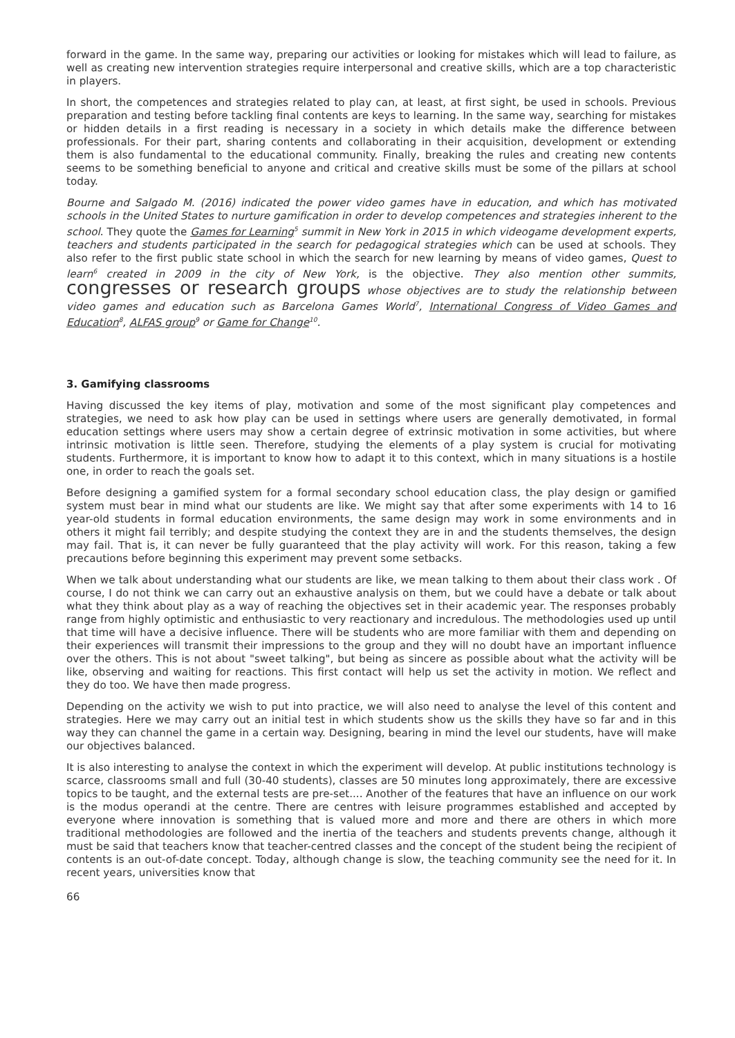forward in the game. In the same way, preparing our activities or looking for mistakes which will lead to failure, as well as creating new intervention strategies require interpersonal and creative skills, which are a top characteristic in players.
In short, the competences and strategies related to play can, at least, at first sight, be used in schools. Previous preparation and testing before tackling final contents are keys to learning. In the same way, searching for mistakes or hidden details in a first reading is necessary in a society in which details make the difference between professionals. For their part, sharing contents and collaborating in their acquisition, development or extending them is also fundamental to the educational community. Finally, breaking the rules and creating new contents seems to be something beneficial to anyone and critical and creative skills must be some of the pillars at school today.
Bourne and Salgado M. (2016) indicated the power video games have in education, and which has motivated schools in the United States to nurture gamification in order to develop competences and strategies inherent to the school. They quote the Games for Learning<sup>5</sup> summit in New York in 2015 in which videogame development experts, teachers and students participated in the search for pedagogical strategies which can be used at schools. They also refer to the first public state school in which the search for new learning by means of video games, Quest to learn<sup>6</sup> created in 2009 in the city of New York, is the objective. They also mention other summits, congresses or research groups whose objectives are to study the relationship between video games and education such as Barcelona Games World<sup>7</sup>, International Congress of Video Games and Education<sup>8</sup>, ALFAS group<sup>9</sup> or Game for Change<sup>10</sup>.
3. Gamifying classrooms
Having discussed the key items of play, motivation and some of the most significant play competences and strategies, we need to ask how play can be used in settings where users are generally demotivated, in formal education settings where users may show a certain degree of extrinsic motivation in some activities, but where intrinsic motivation is little seen. Therefore, studying the elements of a play system is crucial for motivating students. Furthermore, it is important to know how to adapt it to this context, which in many situations is a hostile one, in order to reach the goals set.
Before designing a gamified system for a formal secondary school education class, the play design or gamified system must bear in mind what our students are like. We might say that after some experiments with 14 to 16 year-old students in formal education environments, the same design may work in some environments and in others it might fail terribly; and despite studying the context they are in and the students themselves, the design may fail. That is, it can never be fully guaranteed that the play activity will work. For this reason, taking a few precautions before beginning this experiment may prevent some setbacks.
When we talk about understanding what our students are like, we mean talking to them about their class work . Of course, I do not think we can carry out an exhaustive analysis on them, but we could have a debate or talk about what they think about play as a way of reaching the objectives set in their academic year. The responses probably range from highly optimistic and enthusiastic to very reactionary and incredulous. The methodologies used up until that time will have a decisive influence. There will be students who are more familiar with them and depending on their experiences will transmit their impressions to the group and they will no doubt have an important influence over the others. This is not about "sweet talking", but being as sincere as possible about what the activity will be like, observing and waiting for reactions. This first contact will help us set the activity in motion. We reflect and they do too. We have then made progress.
Depending on the activity we wish to put into practice, we will also need to analyse the level of this content and strategies. Here we may carry out an initial test in which students show us the skills they have so far and in this way they can channel the game in a certain way. Designing, bearing in mind the level our students, have will make our objectives balanced.
It is also interesting to analyse the context in which the experiment will develop. At public institutions technology is scarce, classrooms small and full (30-40 students), classes are 50 minutes long approximately, there are excessive topics to be taught, and the external tests are pre-set.... Another of the features that have an influence on our work is the modus operandi at the centre. There are centres with leisure programmes established and accepted by everyone where innovation is something that is valued more and more and there are others in which more traditional methodologies are followed and the inertia of the teachers and students prevents change, although it must be said that teachers know that teacher-centred classes and the concept of the student being the recipient of contents is an out-of-date concept. Today, although change is slow, the teaching community see the need for it. In recent years, universities know that
66